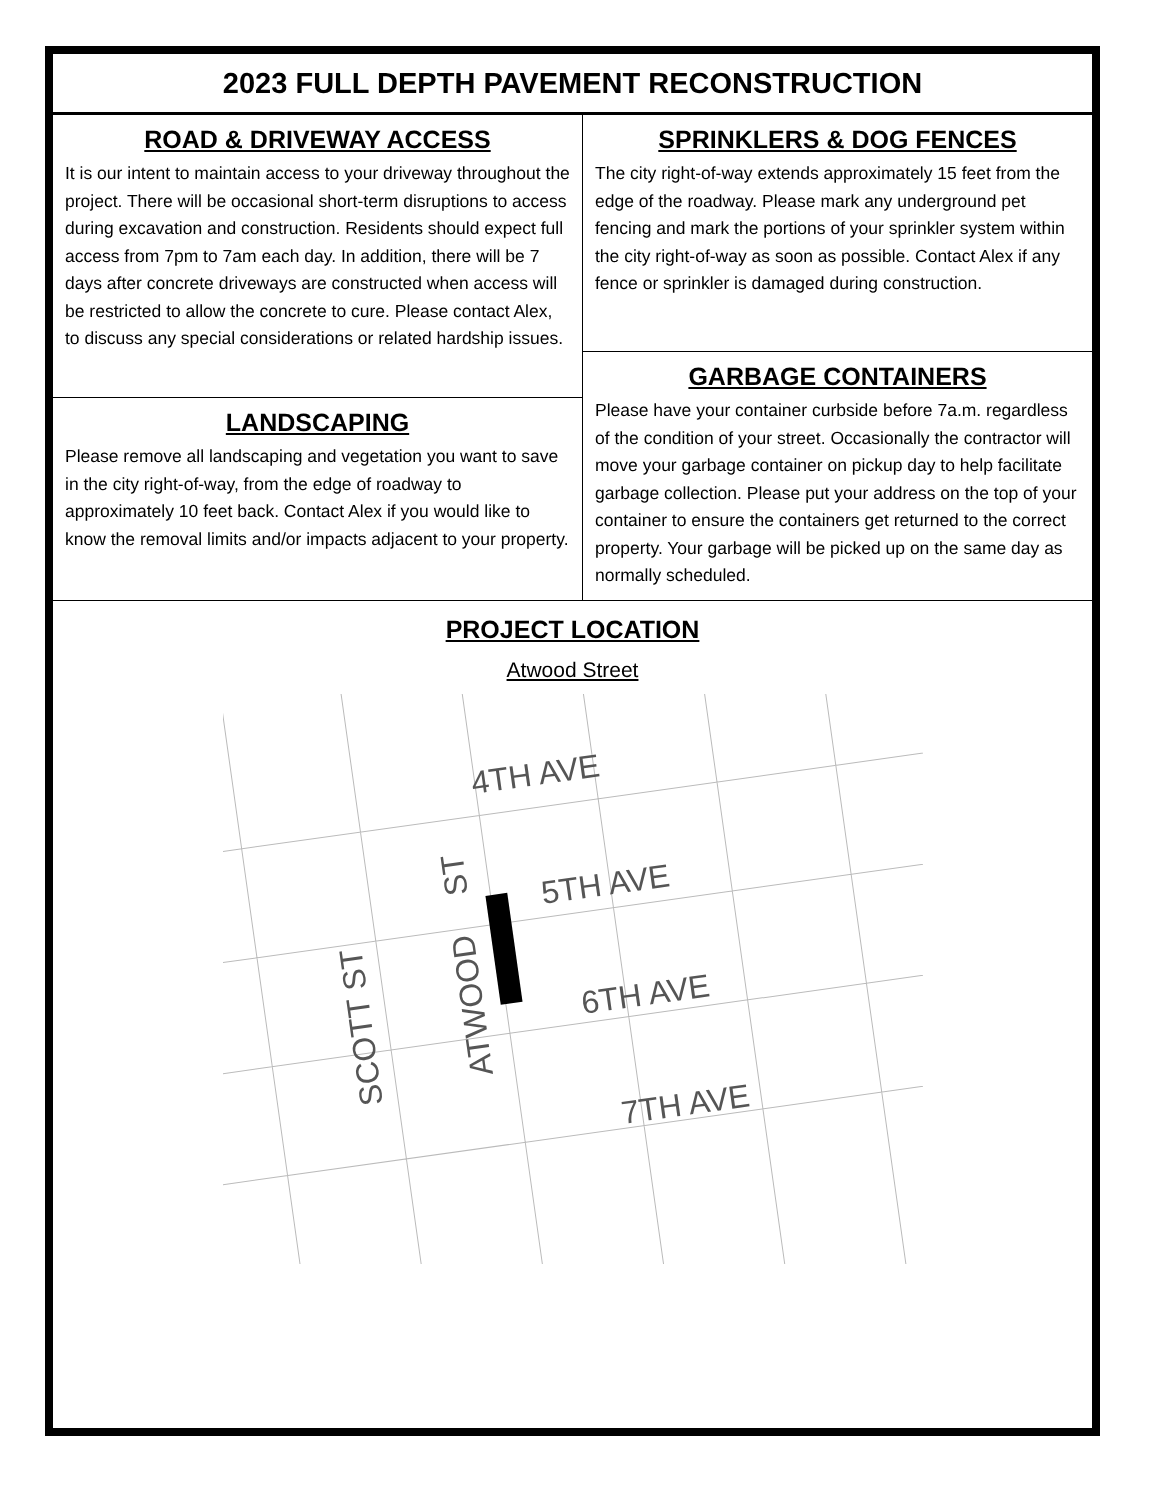2023 FULL DEPTH PAVEMENT RECONSTRUCTION
ROAD & DRIVEWAY ACCESS
It is our intent to maintain access to your driveway throughout the project. There will be occasional short-term disruptions to access during excavation and construction. Residents should expect full access from 7pm to 7am each day. In addition, there will be 7 days after concrete driveways are constructed when access will be restricted to allow the concrete to cure. Please contact Alex, to discuss any special considerations or related hardship issues.
LANDSCAPING
Please remove all landscaping and vegetation you want to save in the city right-of-way, from the edge of roadway to approximately 10 feet back. Contact Alex if you would like to know the removal limits and/or impacts adjacent to your property.
SPRINKLERS & DOG FENCES
The city right-of-way extends approximately 15 feet from the edge of the roadway. Please mark any underground pet fencing and mark the portions of your sprinkler system within the city right-of-way as soon as possible. Contact Alex if any fence or sprinkler is damaged during construction.
GARBAGE CONTAINERS
Please have your container curbside before 7a.m. regardless of the condition of your street. Occasionally the contractor will move your garbage container on pickup day to help facilitate garbage collection. Please put your address on the top of your container to ensure the containers get returned to the correct property. Your garbage will be picked up on the same day as normally scheduled.
PROJECT LOCATION
Atwood Street
4TH AVE
5TH AVE
6TH AVE
7TH AVE
SCOTT ST
ATWOOD
ST